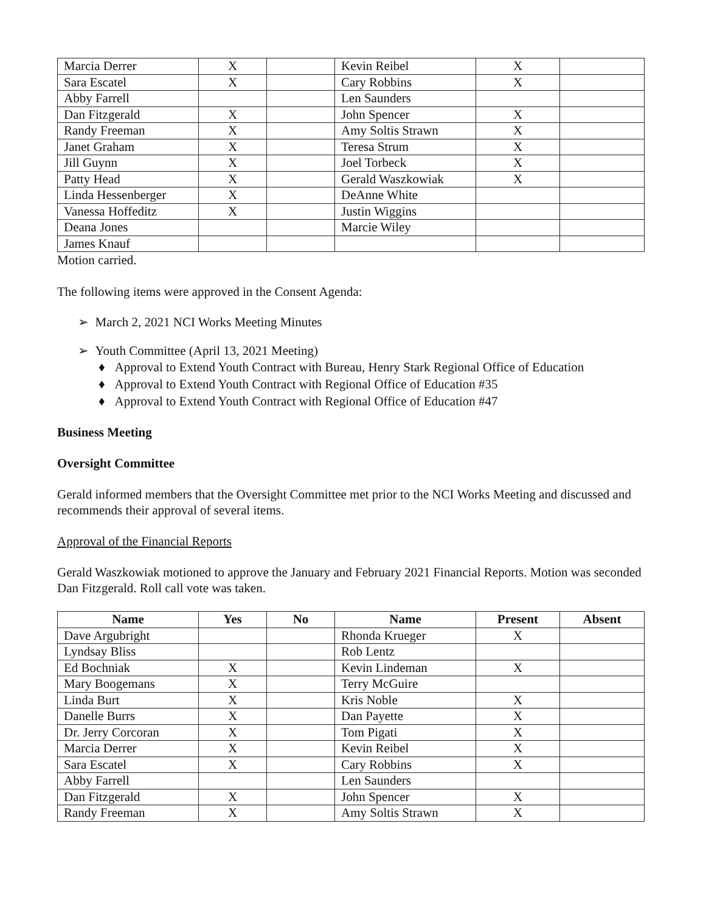| Marcia Derrer | X | | Kevin Reibel | X | |
| Sara Escatel | X | | Cary Robbins | X | |
| Abby Farrell | | | Len Saunders | | |
| Dan Fitzgerald | X | | John Spencer | X | |
| Randy Freeman | X | | Amy Soltis Strawn | X | |
| Janet Graham | X | | Teresa Strum | X | |
| Jill Guynn | X | | Joel Torbeck | X | |
| Patty Head | X | | Gerald Waszkowiak | X | |
| Linda Hessenberger | X | | DeAnne White | | |
| Vanessa Hoffeditz | X | | Justin Wiggins | | |
| Deana Jones | | | Marcie Wiley | | |
| James Knauf | | | | | |
Motion carried.
The following items were approved in the Consent Agenda:
➢ March 2, 2021 NCI Works Meeting Minutes
➢ Youth Committee (April 13, 2021 Meeting)
♦ Approval to Extend Youth Contract with Bureau, Henry Stark Regional Office of Education
♦ Approval to Extend Youth Contract with Regional Office of Education #35
♦ Approval to Extend Youth Contract with Regional Office of Education #47
Business Meeting
Oversight Committee
Gerald informed members that the Oversight Committee met prior to the NCI Works Meeting and discussed and recommends their approval of several items.
Approval of the Financial Reports
Gerald Waszkowiak motioned to approve the January and February 2021 Financial Reports. Motion was seconded Dan Fitzgerald. Roll call vote was taken.
| Name | Yes | No | Name | Present | Absent |
| --- | --- | --- | --- | --- | --- |
| Dave Argubright | | | Rhonda Krueger | X | |
| Lyndsay Bliss | | | Rob Lentz | | |
| Ed Bochniak | X | | Kevin Lindeman | X | |
| Mary Boogemans | X | | Terry McGuire | | |
| Linda Burt | X | | Kris Noble | X | |
| Danelle Burrs | X | | Dan Payette | X | |
| Dr. Jerry Corcoran | X | | Tom Pigati | X | |
| Marcia Derrer | X | | Kevin Reibel | X | |
| Sara Escatel | X | | Cary Robbins | X | |
| Abby Farrell | | | Len Saunders | | |
| Dan Fitzgerald | X | | John Spencer | X | |
| Randy Freeman | X | | Amy Soltis Strawn | X | |